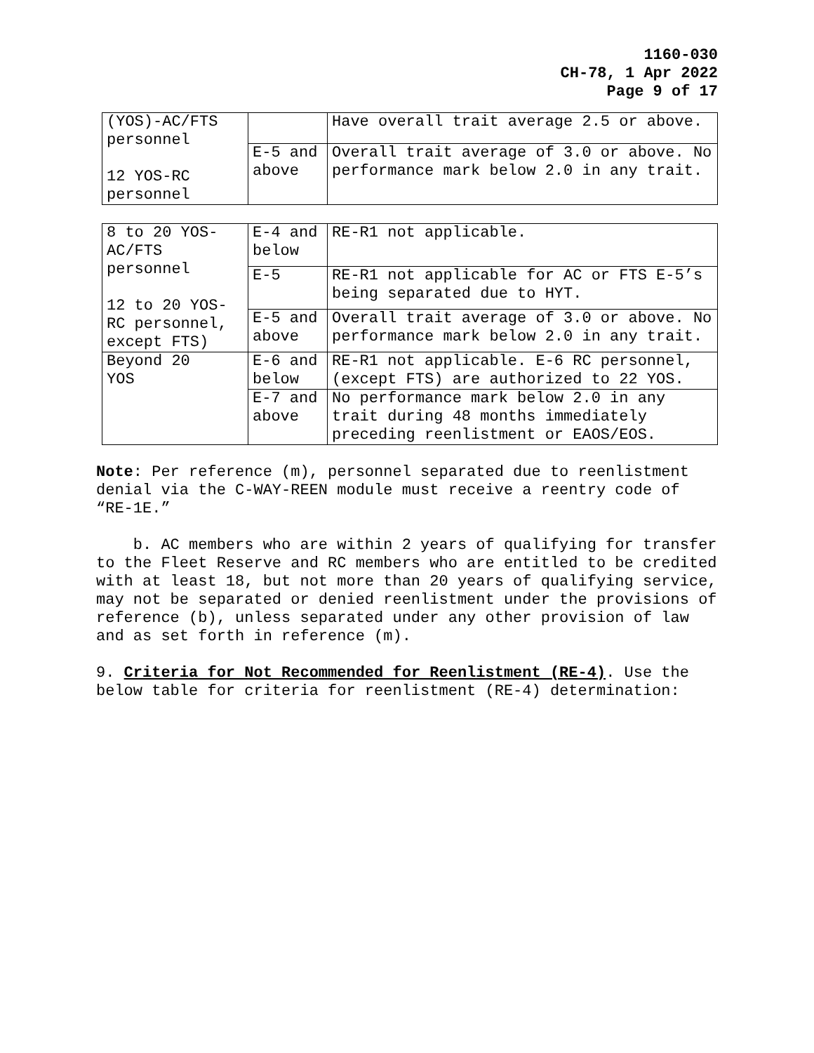1160-030
CH-78, 1 Apr 2022
Page 9 of 17
| (YOS)-AC/FTS personnel 12 YOS-RC personnel | | Have overall trait average 2.5 or above. |
| | E-5 and above | Overall trait average of 3.0 or above. No performance mark below 2.0 in any trait. |
| 8 to 20 YOS-AC/FTS personnel 12 to 20 YOS-RC personnel, except FTS) | E-4 and below | RE-R1 not applicable. |
| | E-5 | RE-R1 not applicable for AC or FTS E-5’s being separated due to HYT. |
| | E-5 and above | Overall trait average of 3.0 or above. No performance mark below 2.0 in any trait. |
| Beyond 20 YOS | E-6 and below | RE-R1 not applicable. E-6 RC personnel, (except FTS) are authorized to 22 YOS. |
| | E-7 and above | No performance mark below 2.0 in any trait during 48 months immediately preceding reenlistment or EAOS/EOS. |
Note: Per reference (m), personnel separated due to reenlistment denial via the C-WAY-REEN module must receive a reentry code of “RE-1E.”
b. AC members who are within 2 years of qualifying for transfer to the Fleet Reserve and RC members who are entitled to be credited with at least 18, but not more than 20 years of qualifying service, may not be separated or denied reenlistment under the provisions of reference (b), unless separated under any other provision of law and as set forth in reference (m).
9. Criteria for Not Recommended for Reenlistment (RE-4). Use the below table for criteria for reenlistment (RE-4) determination: